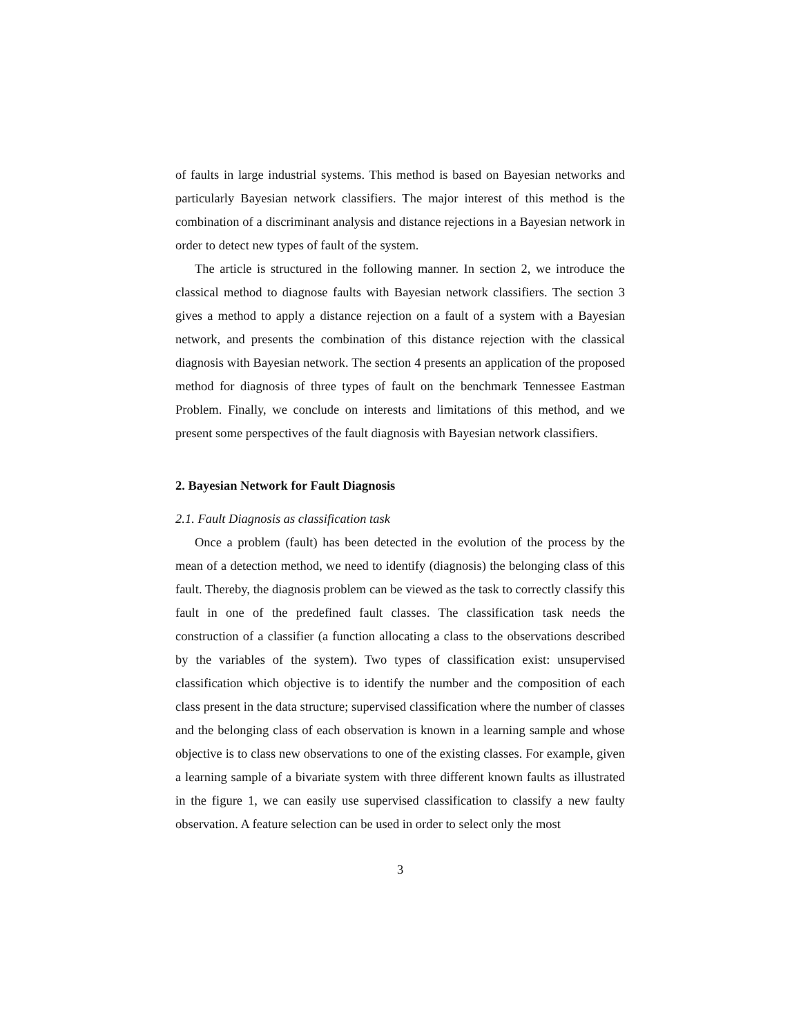of faults in large industrial systems. This method is based on Bayesian networks and particularly Bayesian network classifiers. The major interest of this method is the combination of a discriminant analysis and distance rejections in a Bayesian network in order to detect new types of fault of the system.
The article is structured in the following manner. In section 2, we introduce the classical method to diagnose faults with Bayesian network classifiers. The section 3 gives a method to apply a distance rejection on a fault of a system with a Bayesian network, and presents the combination of this distance rejection with the classical diagnosis with Bayesian network. The section 4 presents an application of the proposed method for diagnosis of three types of fault on the benchmark Tennessee Eastman Problem. Finally, we conclude on interests and limitations of this method, and we present some perspectives of the fault diagnosis with Bayesian network classifiers.
2. Bayesian Network for Fault Diagnosis
2.1. Fault Diagnosis as classification task
Once a problem (fault) has been detected in the evolution of the process by the mean of a detection method, we need to identify (diagnosis) the belonging class of this fault. Thereby, the diagnosis problem can be viewed as the task to correctly classify this fault in one of the predefined fault classes. The classification task needs the construction of a classifier (a function allocating a class to the observations described by the variables of the system). Two types of classification exist: unsupervised classification which objective is to identify the number and the composition of each class present in the data structure; supervised classification where the number of classes and the belonging class of each observation is known in a learning sample and whose objective is to class new observations to one of the existing classes. For example, given a learning sample of a bivariate system with three different known faults as illustrated in the figure 1, we can easily use supervised classification to classify a new faulty observation. A feature selection can be used in order to select only the most
3